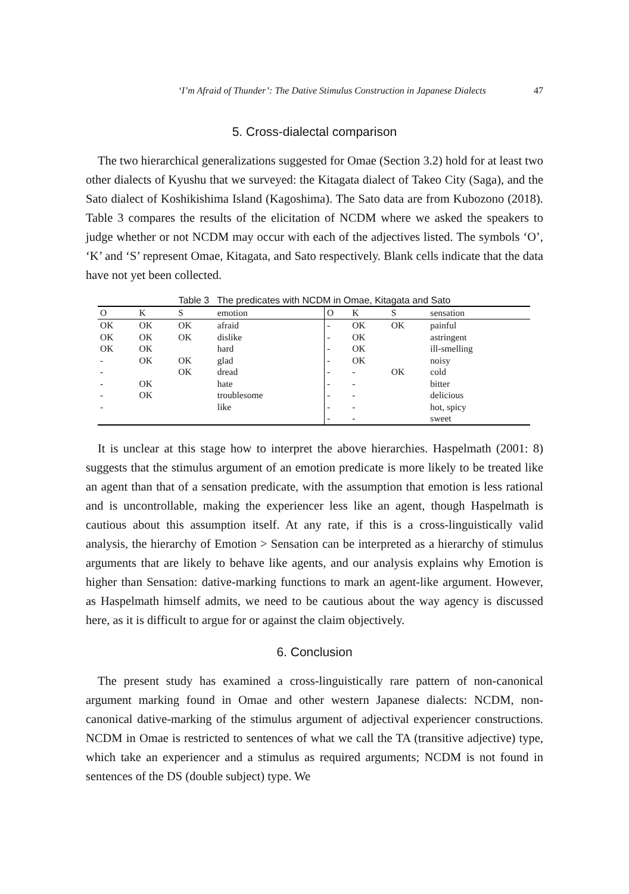‘I’m Afraid of Thunder’: The Dative Stimulus Construction in Japanese Dialects 47
5. Cross-dialectal comparison
The two hierarchical generalizations suggested for Omae (Section 3.2) hold for at least two other dialects of Kyushu that we surveyed: the Kitagata dialect of Takeo City (Saga), and the Sato dialect of Koshikishima Island (Kagoshima). The Sato data are from Kubozono (2018). Table 3 compares the results of the elicitation of NCDM where we asked the speakers to judge whether or not NCDM may occur with each of the adjectives listed. The symbols ‘O’, ‘K’ and ‘S’ represent Omae, Kitagata, and Sato respectively. Blank cells indicate that the data have not yet been collected.
Table 3 The predicates with NCDM in Omae, Kitagata and Sato
| O | K | S | emotion | O | K | S | sensation |
| --- | --- | --- | --- | --- | --- | --- | --- |
| OK | OK | OK | afraid | - | OK | OK | painful |
| OK | OK | OK | dislike | - | OK | | astringent |
| OK | OK | | hard | - | OK | | ill-smelling |
| - | OK | OK | glad | - | OK | | noisy |
| - | | OK | dread | - | - | OK | cold |
| - | OK | | hate | - | - | | bitter |
| - | OK | | troublesome | - | - | | delicious |
| - | | | like | - | - | | hot, spicy |
| | | | | - | - | | sweet |
It is unclear at this stage how to interpret the above hierarchies. Haspelmath (2001: 8) suggests that the stimulus argument of an emotion predicate is more likely to be treated like an agent than that of a sensation predicate, with the assumption that emotion is less rational and is uncontrollable, making the experiencer less like an agent, though Haspelmath is cautious about this assumption itself. At any rate, if this is a cross-linguistically valid analysis, the hierarchy of Emotion > Sensation can be interpreted as a hierarchy of stimulus arguments that are likely to behave like agents, and our analysis explains why Emotion is higher than Sensation: dative-marking functions to mark an agent-like argument. However, as Haspelmath himself admits, we need to be cautious about the way agency is discussed here, as it is difficult to argue for or against the claim objectively.
6. Conclusion
The present study has examined a cross-linguistically rare pattern of non-canonical argument marking found in Omae and other western Japanese dialects: NCDM, non-canonical dative-marking of the stimulus argument of adjectival experiencer constructions. NCDM in Omae is restricted to sentences of what we call the TA (transitive adjective) type, which take an experiencer and a stimulus as required arguments; NCDM is not found in sentences of the DS (double subject) type. We